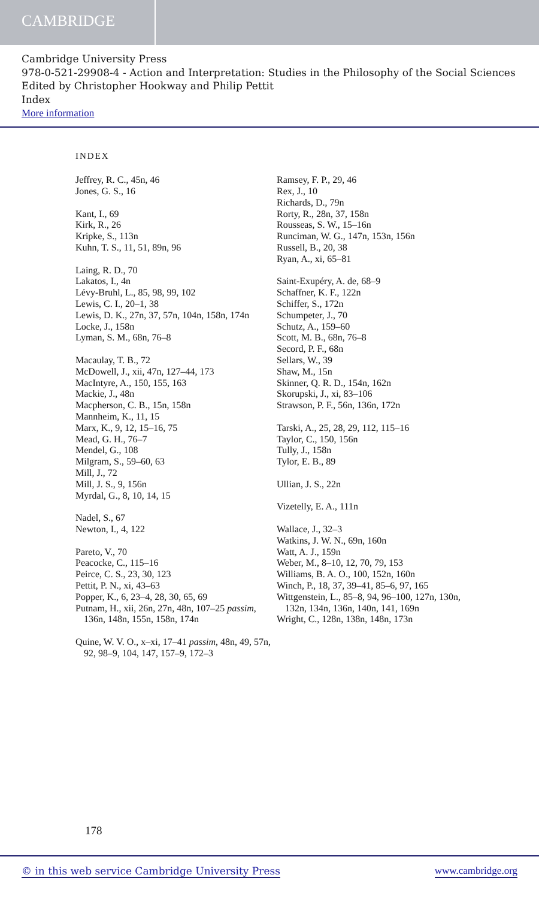CAMBRIDGE
Cambridge University Press
978-0-521-29908-4 - Action and Interpretation: Studies in the Philosophy of the Social Sciences
Edited by Christopher Hookway and Philip Pettit
Index
More information
INDEX
Jeffrey, R. C., 45n, 46
Jones, G. S., 16
Kant, I., 69
Kirk, R., 26
Kripke, S., 113n
Kuhn, T. S., 11, 51, 89n, 96
Laing, R. D., 70
Lakatos, I., 4n
Lévy-Bruhl, L., 85, 98, 99, 102
Lewis, C. I., 20–1, 38
Lewis, D. K., 27n, 37, 57n, 104n, 158n, 174n
Locke, J., 158n
Lyman, S. M., 68n, 76–8
Macaulay, T. B., 72
McDowell, J., xii, 47n, 127–44, 173
MacIntyre, A., 150, 155, 163
Mackie, J., 48n
Macpherson, C. B., 15n, 158n
Mannheim, K., 11, 15
Marx, K., 9, 12, 15–16, 75
Mead, G. H., 76–7
Mendel, G., 108
Milgram, S., 59–60, 63
Mill, J., 72
Mill, J. S., 9, 156n
Myrdal, G., 8, 10, 14, 15
Nadel, S., 67
Newton, I., 4, 122
Pareto, V., 70
Peacocke, C., 115–16
Peirce, C. S., 23, 30, 123
Pettit, P. N., xi, 43–63
Popper, K., 6, 23–4, 28, 30, 65, 69
Putnam, H., xii, 26n, 27n, 48n, 107–25 passim, 136n, 148n, 155n, 158n, 174n
Quine, W. V. O., x–xi, 17–41 passim, 48n, 49, 57n, 92, 98–9, 104, 147, 157–9, 172–3
Ramsey, F. P., 29, 46
Rex, J., 10
Richards, D., 79n
Rorty, R., 28n, 37, 158n
Rousseas, S. W., 15–16n
Runciman, W. G., 147n, 153n, 156n
Russell, B., 20, 38
Ryan, A., xi, 65–81
Saint-Exupéry, A. de, 68–9
Schaffner, K. F., 122n
Schiffer, S., 172n
Schumpeter, J., 70
Schutz, A., 159–60
Scott, M. B., 68n, 76–8
Secord, P. F., 68n
Sellars, W., 39
Shaw, M., 15n
Skinner, Q. R. D., 154n, 162n
Skorupski, J., xi, 83–106
Strawson, P. F., 56n, 136n, 172n
Tarski, A., 25, 28, 29, 112, 115–16
Taylor, C., 150, 156n
Tully, J., 158n
Tylor, E. B., 89
Ullian, J. S., 22n
Vizetelly, E. A., 111n
Wallace, J., 32–3
Watkins, J. W. N., 69n, 160n
Watt, A. J., 159n
Weber, M., 8–10, 12, 70, 79, 153
Williams, B. A. O., 100, 152n, 160n
Winch, P., 18, 37, 39–41, 85–6, 97, 165
Wittgenstein, L., 85–8, 94, 96–100, 127n, 130n, 132n, 134n, 136n, 140n, 141, 169n
Wright, C., 128n, 138n, 148n, 173n
178
© in this web service Cambridge University Press www.cambridge.org